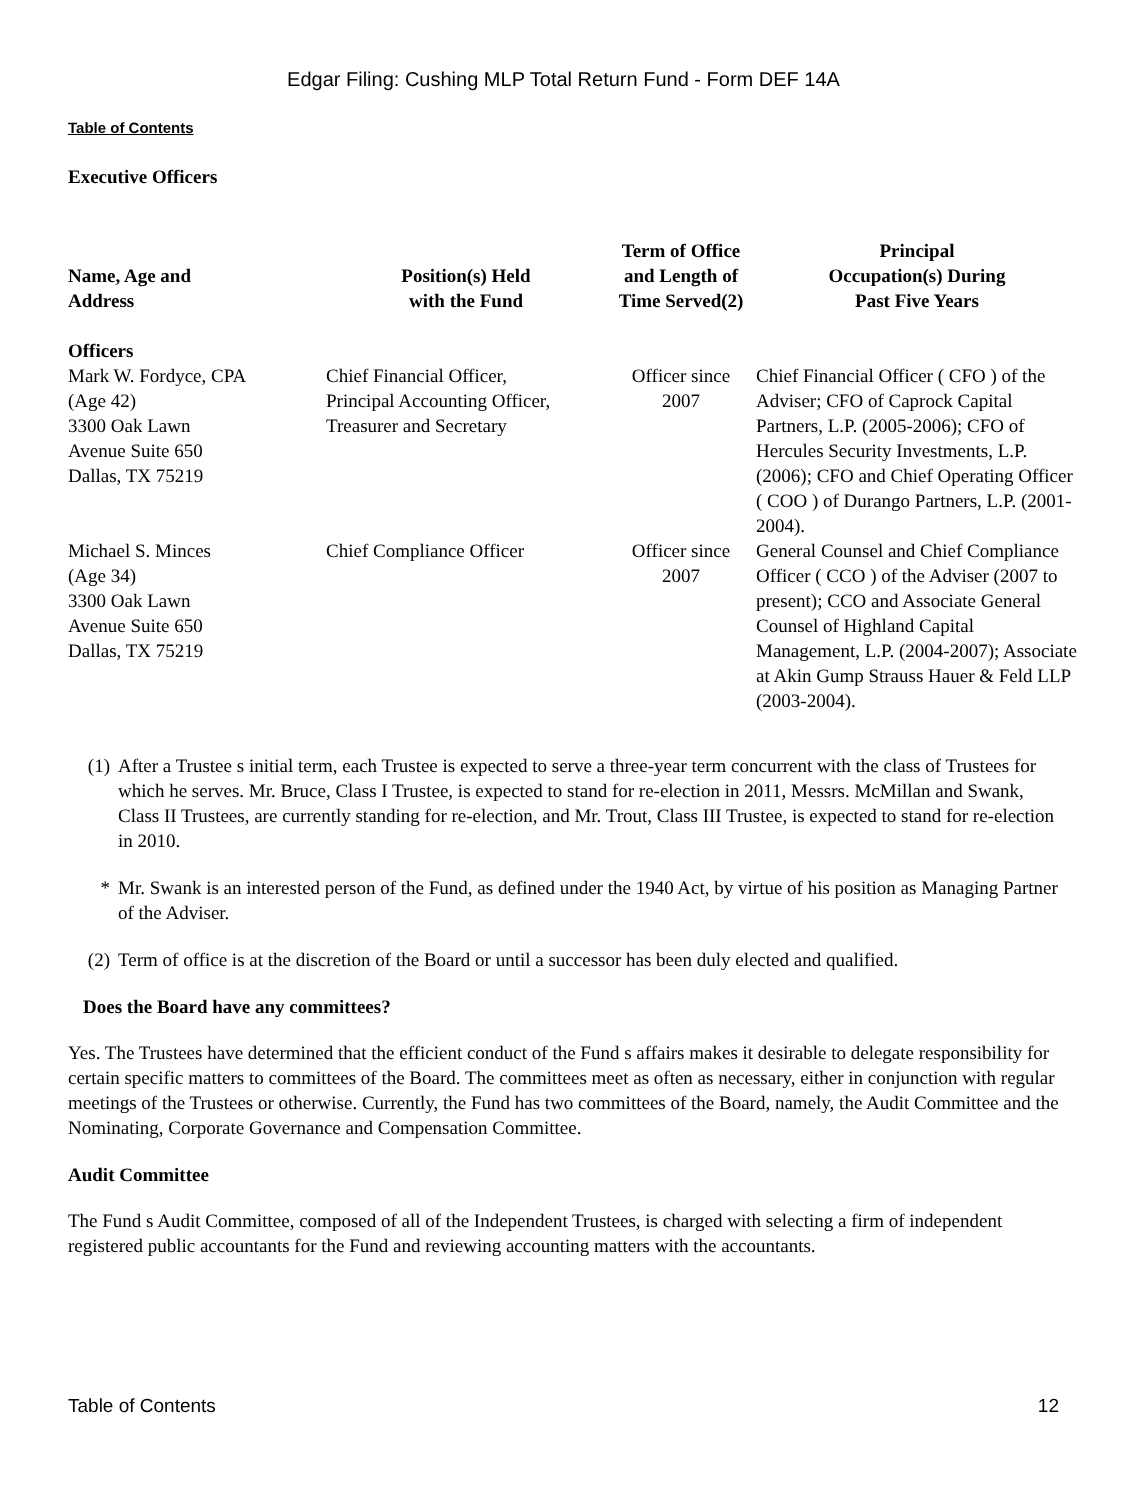Edgar Filing: Cushing MLP Total Return Fund - Form DEF 14A
Table of Contents
Executive Officers
| Name, Age and Address | Position(s) Held with the Fund | Term of Office and Length of Time Served(2) | Principal Occupation(s) During Past Five Years |
| --- | --- | --- | --- |
| Officers | | | |
| Mark W. Fordyce, CPA (Age 42) 3300 Oak Lawn Avenue Suite 650 Dallas, TX 75219 | Chief Financial Officer, Principal Accounting Officer, Treasurer and Secretary | Officer since 2007 | Chief Financial Officer ( CFO ) of the Adviser; CFO of Caprock Capital Partners, L.P. (2005-2006); CFO of Hercules Security Investments, L.P. (2006); CFO and Chief Operating Officer ( COO ) of Durango Partners, L.P. (2001-2004). |
| Michael S. Minces (Age 34) 3300 Oak Lawn Avenue Suite 650 Dallas, TX 75219 | Chief Compliance Officer | Officer since 2007 | General Counsel and Chief Compliance Officer ( CCO ) of the Adviser (2007 to present); CCO and Associate General Counsel of Highland Capital Management, L.P. (2004-2007); Associate at Akin Gump Strauss Hauer & Feld LLP (2003-2004). |
(1) After a Trustee s initial term, each Trustee is expected to serve a three-year term concurrent with the class of Trustees for which he serves. Mr. Bruce, Class I Trustee, is expected to stand for re-election in 2011, Messrs. McMillan and Swank, Class II Trustees, are currently standing for re-election, and Mr. Trout, Class III Trustee, is expected to stand for re-election in 2010.
* Mr. Swank is an interested person of the Fund, as defined under the 1940 Act, by virtue of his position as Managing Partner of the Adviser.
(2) Term of office is at the discretion of the Board or until a successor has been duly elected and qualified.
Does the Board have any committees?
Yes. The Trustees have determined that the efficient conduct of the Fund s affairs makes it desirable to delegate responsibility for certain specific matters to committees of the Board. The committees meet as often as necessary, either in conjunction with regular meetings of the Trustees or otherwise. Currently, the Fund has two committees of the Board, namely, the Audit Committee and the Nominating, Corporate Governance and Compensation Committee.
Audit Committee
The Fund s Audit Committee, composed of all of the Independent Trustees, is charged with selecting a firm of independent registered public accountants for the Fund and reviewing accounting matters with the accountants.
Table of Contents 12